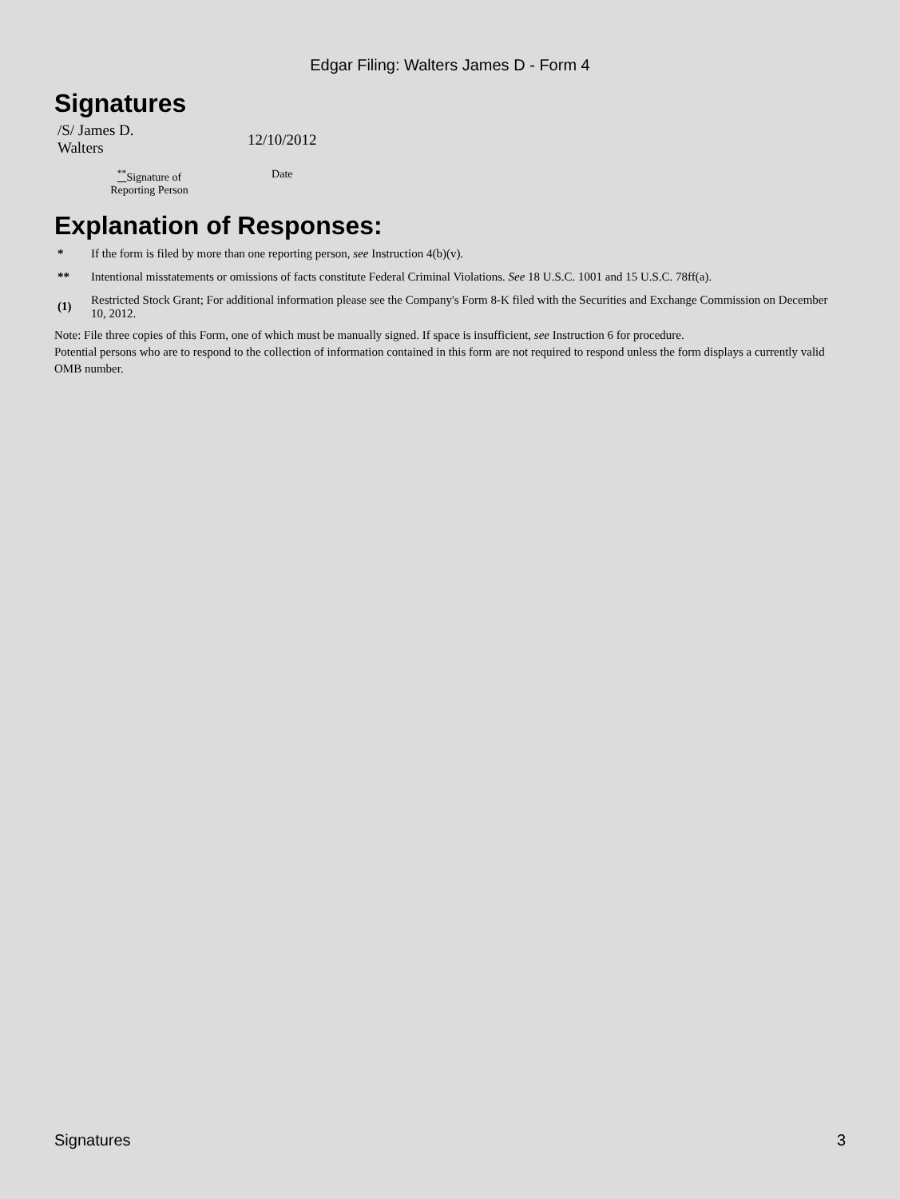Edgar Filing: Walters James D - Form 4
Signatures
| /S/ James D. Walters | 12/10/2012 |
| <sup>**</sup> Signature of Reporting Person | Date |
Explanation of Responses:
| * | If the form is filed by more than one reporting person, see Instruction 4(b)(v). |
| ** | Intentional misstatements or omissions of facts constitute Federal Criminal Violations. See 18 U.S.C. 1001 and 15 U.S.C. 78ff(a). |
| (1) | Restricted Stock Grant; For additional information please see the Company's Form 8-K filed with the Securities and Exchange Commission on December 10, 2012. |
Note: File three copies of this Form, one of which must be manually signed. If space is insufficient, see Instruction 6 for procedure.
Potential persons who are to respond to the collection of information contained in this form are not required to respond unless the form displays a currently valid OMB number.
Signatures 3